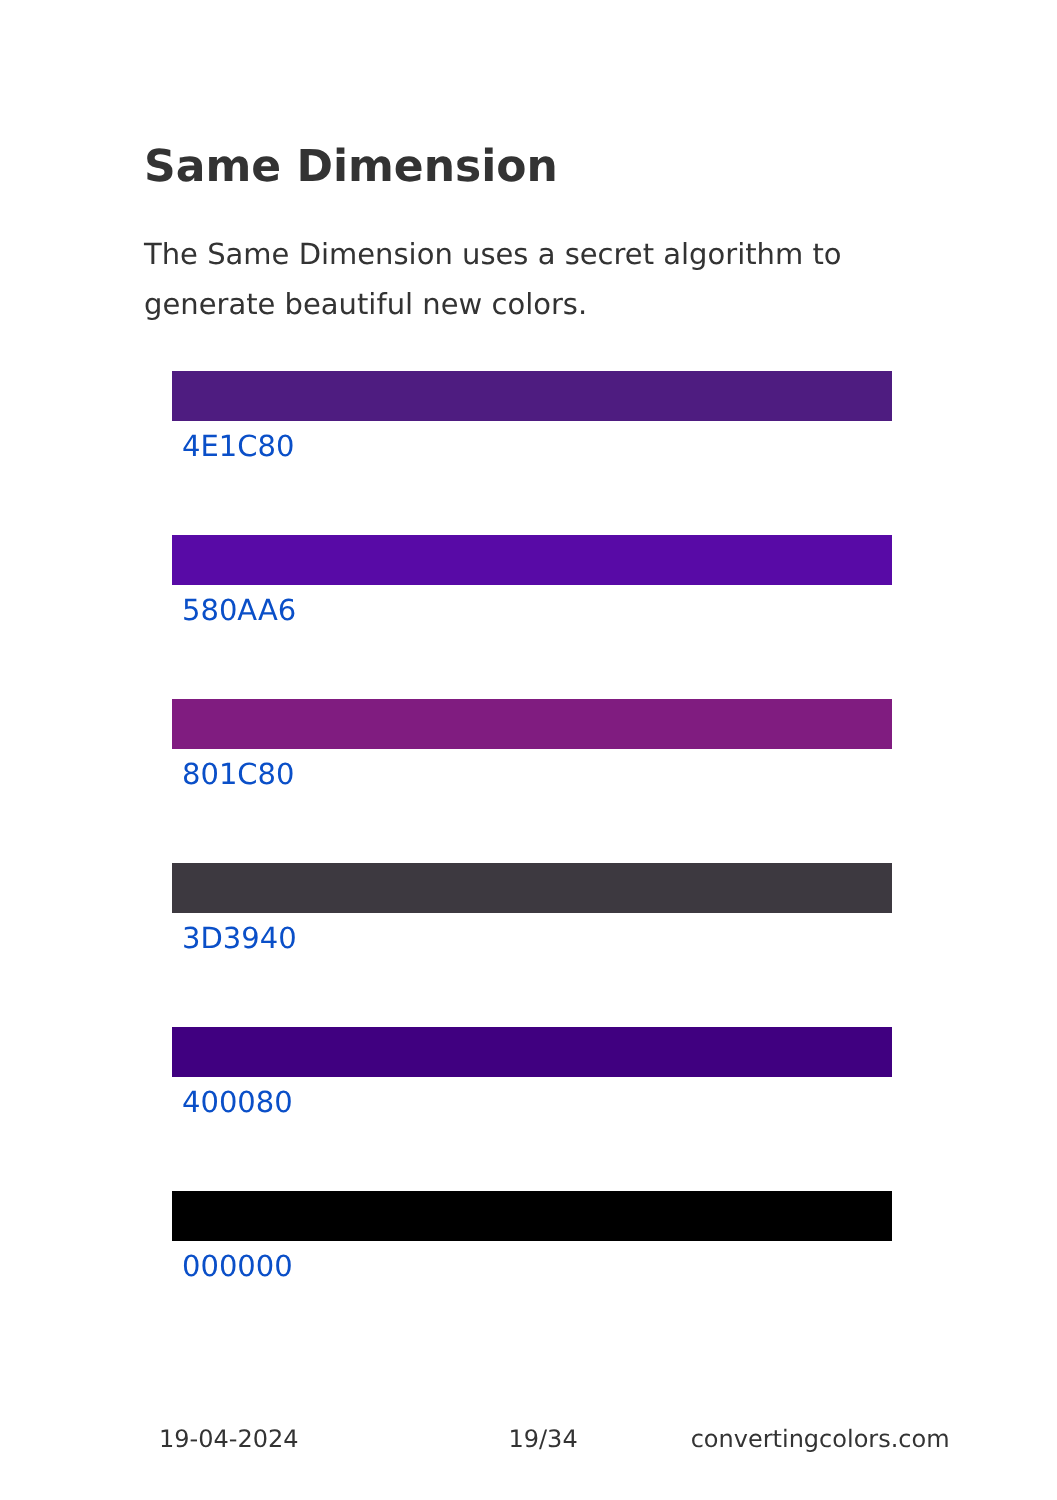Same Dimension
The Same Dimension uses a secret algorithm to generate beautiful new colors.
4E1C80
580AA6
801C80
3D3940
400080
000000
19-04-2024 19/34 convertingcolors.com